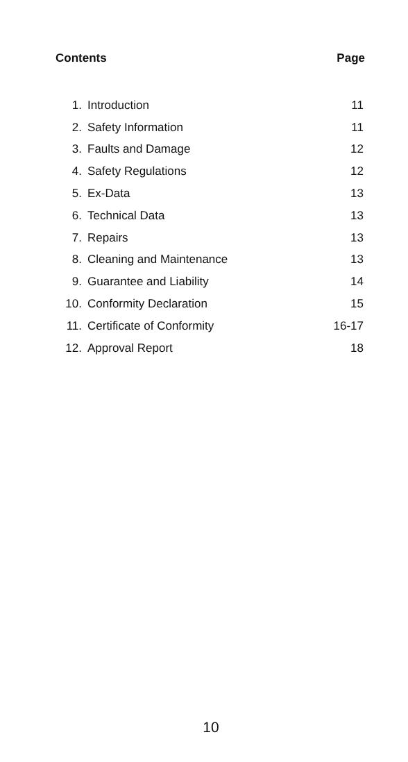| Contents | | Page |
| --- | --- | --- |
| 1. | Introduction | 11 |
| 2. | Safety Information | 11 |
| 3. | Faults and Damage | 12 |
| 4. | Safety Regulations | 12 |
| 5. | Ex-Data | 13 |
| 6. | Technical Data | 13 |
| 7. | Repairs | 13 |
| 8. | Cleaning and Maintenance | 13 |
| 9. | Guarantee and Liability | 14 |
| 10. | Conformity Declaration | 15 |
| 11. | Certificate of Conformity | 16-17 |
| 12. | Approval Report | 18 |
10